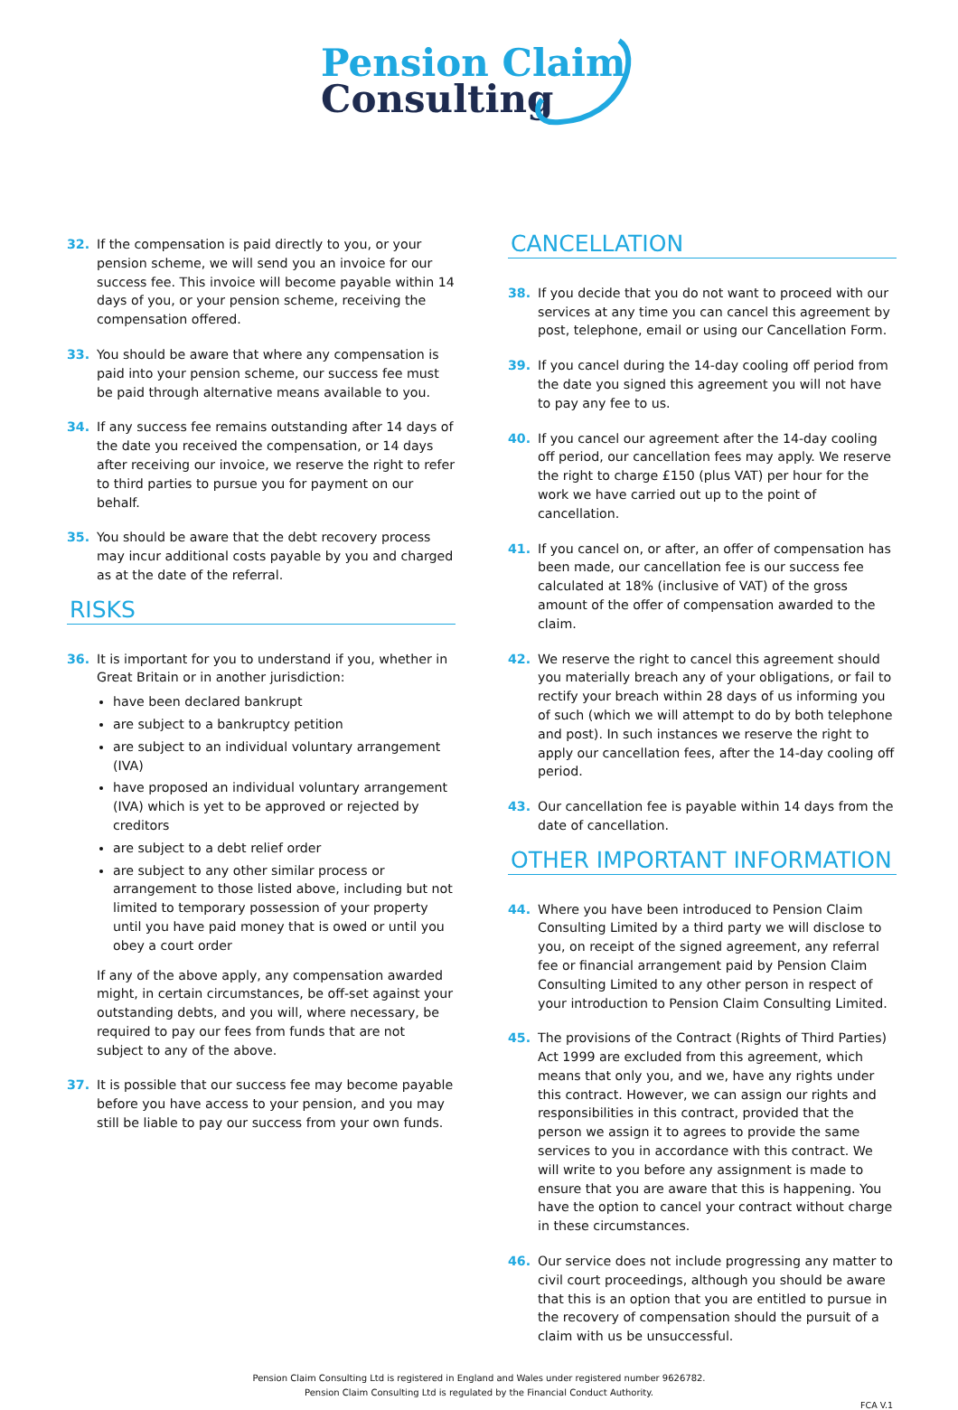Pension Claim
Consulting
32. If the compensation is paid directly to you, or your pension scheme, we will send you an invoice for our success fee. This invoice will become payable within 14 days of you, or your pension scheme, receiving the compensation offered.
33. You should be aware that where any compensation is paid into your pension scheme, our success fee must be paid through alternative means available to you.
34. If any success fee remains outstanding after 14 days of the date you received the compensation, or 14 days after receiving our invoice, we reserve the right to refer to third parties to pursue you for payment on our behalf.
35. You should be aware that the debt recovery process may incur additional costs payable by you and charged as at the date of the referral.
RISKS
36. It is important for you to understand if you, whether in Great Britain or in another jurisdiction:
have been declared bankrupt
are subject to a bankruptcy petition
are subject to an individual voluntary arrangement (IVA)
have proposed an individual voluntary arrangement (IVA) which is yet to be approved or rejected by creditors
are subject to a debt relief order
are subject to any other similar process or arrangement to those listed above, including but not limited to temporary possession of your property until you have paid money that is owed or until you obey a court order
If any of the above apply, any compensation awarded might, in certain circumstances, be off-set against your outstanding debts, and you will, where necessary, be required to pay our fees from funds that are not subject to any of the above.
37. It is possible that our success fee may become payable before you have access to your pension, and you may still be liable to pay our success from your own funds.
CANCELLATION
38. If you decide that you do not want to proceed with our services at any time you can cancel this agreement by post, telephone, email or using our Cancellation Form.
39. If you cancel during the 14-day cooling off period from the date you signed this agreement you will not have to pay any fee to us.
40. If you cancel our agreement after the 14-day cooling off period, our cancellation fees may apply. We reserve the right to charge £150 (plus VAT) per hour for the work we have carried out up to the point of cancellation.
41. If you cancel on, or after, an offer of compensation has been made, our cancellation fee is our success fee calculated at 18% (inclusive of VAT) of the gross amount of the offer of compensation awarded to the claim.
42. We reserve the right to cancel this agreement should you materially breach any of your obligations, or fail to rectify your breach within 28 days of us informing you of such (which we will attempt to do by both telephone and post). In such instances we reserve the right to apply our cancellation fees, after the 14-day cooling off period.
43. Our cancellation fee is payable within 14 days from the date of cancellation.
OTHER IMPORTANT INFORMATION
44. Where you have been introduced to Pension Claim Consulting Limited by a third party we will disclose to you, on receipt of the signed agreement, any referral fee or financial arrangement paid by Pension Claim Consulting Limited to any other person in respect of your introduction to Pension Claim Consulting Limited.
45. The provisions of the Contract (Rights of Third Parties) Act 1999 are excluded from this agreement, which means that only you, and we, have any rights under this contract. However, we can assign our rights and responsibilities in this contract, provided that the person we assign it to agrees to provide the same services to you in accordance with this contract. We will write to you before any assignment is made to ensure that you are aware that this is happening. You have the option to cancel your contract without charge in these circumstances.
46. Our service does not include progressing any matter to civil court proceedings, although you should be aware that this is an option that you are entitled to pursue in the recovery of compensation should the pursuit of a claim with us be unsuccessful.
Pension Claim Consulting Ltd is registered in England and Wales under registered number 9626782.
Pension Claim Consulting Ltd is regulated by the Financial Conduct Authority.
FCA V.1